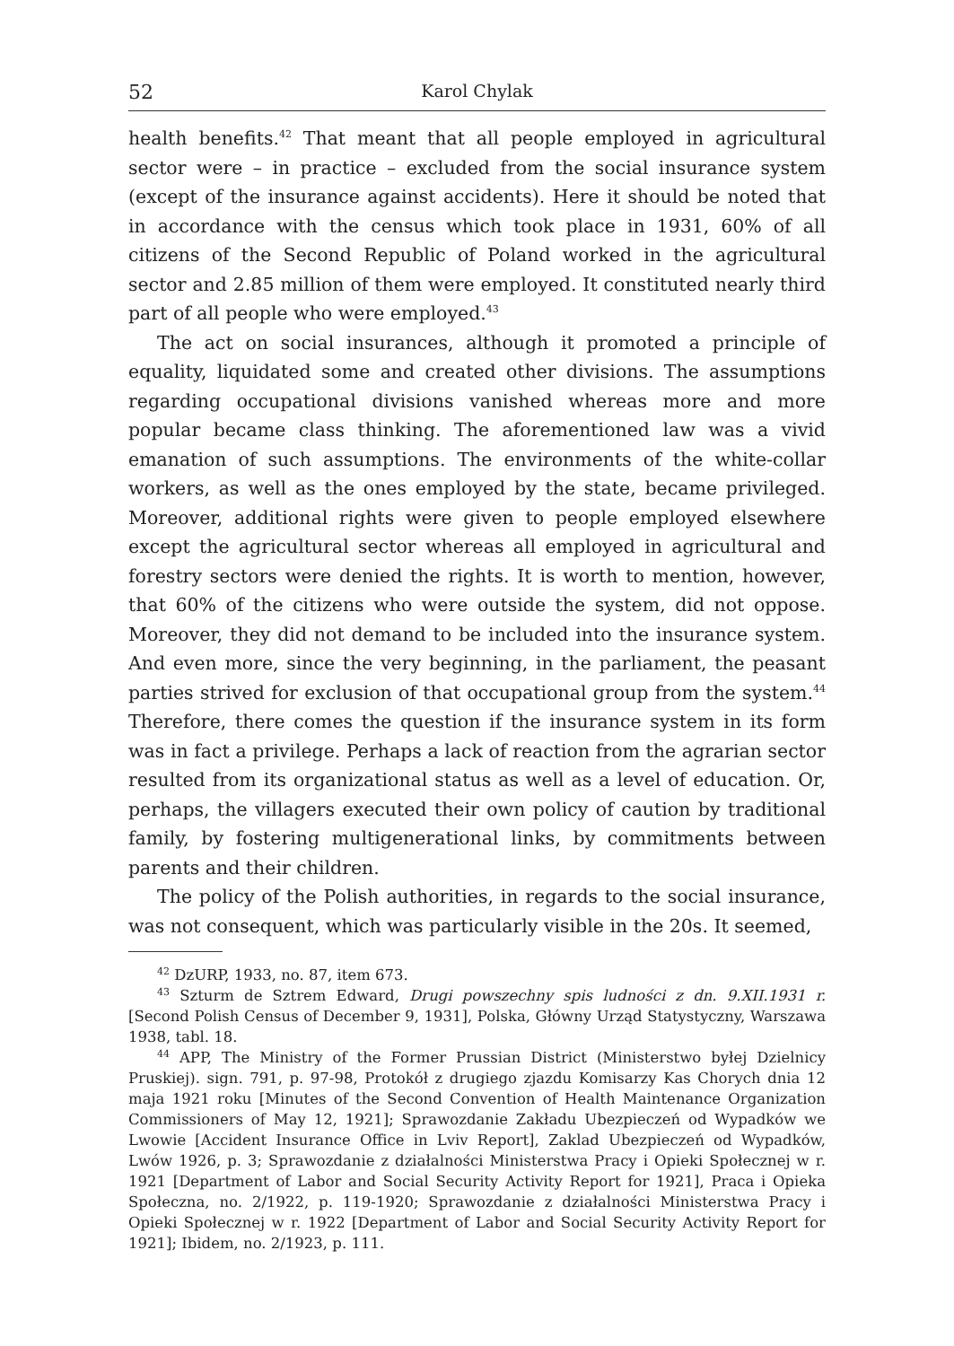52 Karol Chylak
health benefits.<sup>42</sup> That meant that all people employed in agricultural sector were – in practice – excluded from the social insurance system (except of the insurance against accidents). Here it should be noted that in accordance with the census which took place in 1931, 60% of all citizens of the Second Republic of Poland worked in the agricultural sector and 2.85 million of them were employed. It constituted nearly third part of all people who were employed.<sup>43</sup>
The act on social insurances, although it promoted a principle of equality, liquidated some and created other divisions. The assumptions regarding occupational divisions vanished whereas more and more popular became class thinking. The aforementioned law was a vivid emanation of such assumptions. The environments of the white-collar workers, as well as the ones employed by the state, became privileged. Moreover, additional rights were given to people employed elsewhere except the agricultural sector whereas all employed in agricultural and forestry sectors were denied the rights. It is worth to mention, however, that 60% of the citizens who were outside the system, did not oppose. Moreover, they did not demand to be included into the insurance system. And even more, since the very beginning, in the parliament, the peasant parties strived for exclusion of that occupational group from the system.<sup>44</sup> Therefore, there comes the question if the insurance system in its form was in fact a privilege. Perhaps a lack of reaction from the agrarian sector resulted from its organizational status as well as a level of education. Or, perhaps, the villagers executed their own policy of caution by traditional family, by fostering multigenerational links, by commitments between parents and their children.
The policy of the Polish authorities, in regards to the social insurance, was not consequent, which was particularly visible in the 20s. It seemed,
<sup>42</sup> DzURP, 1933, no. 87, item 673.
<sup>43</sup> Szturm de Sztrem Edward, Drugi powszechny spis ludności z dn. 9.XII.1931 r. [Second Polish Census of December 9, 1931], Polska, Główny Urząd Statystyczny, Warszawa 1938, tabl. 18.
<sup>44</sup> APP, The Ministry of the Former Prussian District (Ministerstwo byłej Dzielnicy Pruskiej). sign. 791, p. 97-98, Protokół z drugiego zjazdu Komisarzy Kas Chorych dnia 12 maja 1921 roku [Minutes of the Second Convention of Health Maintenance Organization Commissioners of May 12, 1921]; Sprawozdanie Zakładu Ubezpieczeń od Wypadków we Lwowie [Accident Insurance Office in Lviv Report], Zaklad Ubezpieczeń od Wypadków, Lwów 1926, p. 3; Sprawozdanie z działalności Ministerstwa Pracy i Opieki Społecznej w r. 1921 [Department of Labor and Social Security Activity Report for 1921], Praca i Opieka Społeczna, no. 2/1922, p. 119-1920; Sprawozdanie z działalności Ministerstwa Pracy i Opieki Społecznej w r. 1922 [Department of Labor and Social Security Activity Report for 1921]; Ibidem, no. 2/1923, p. 111.